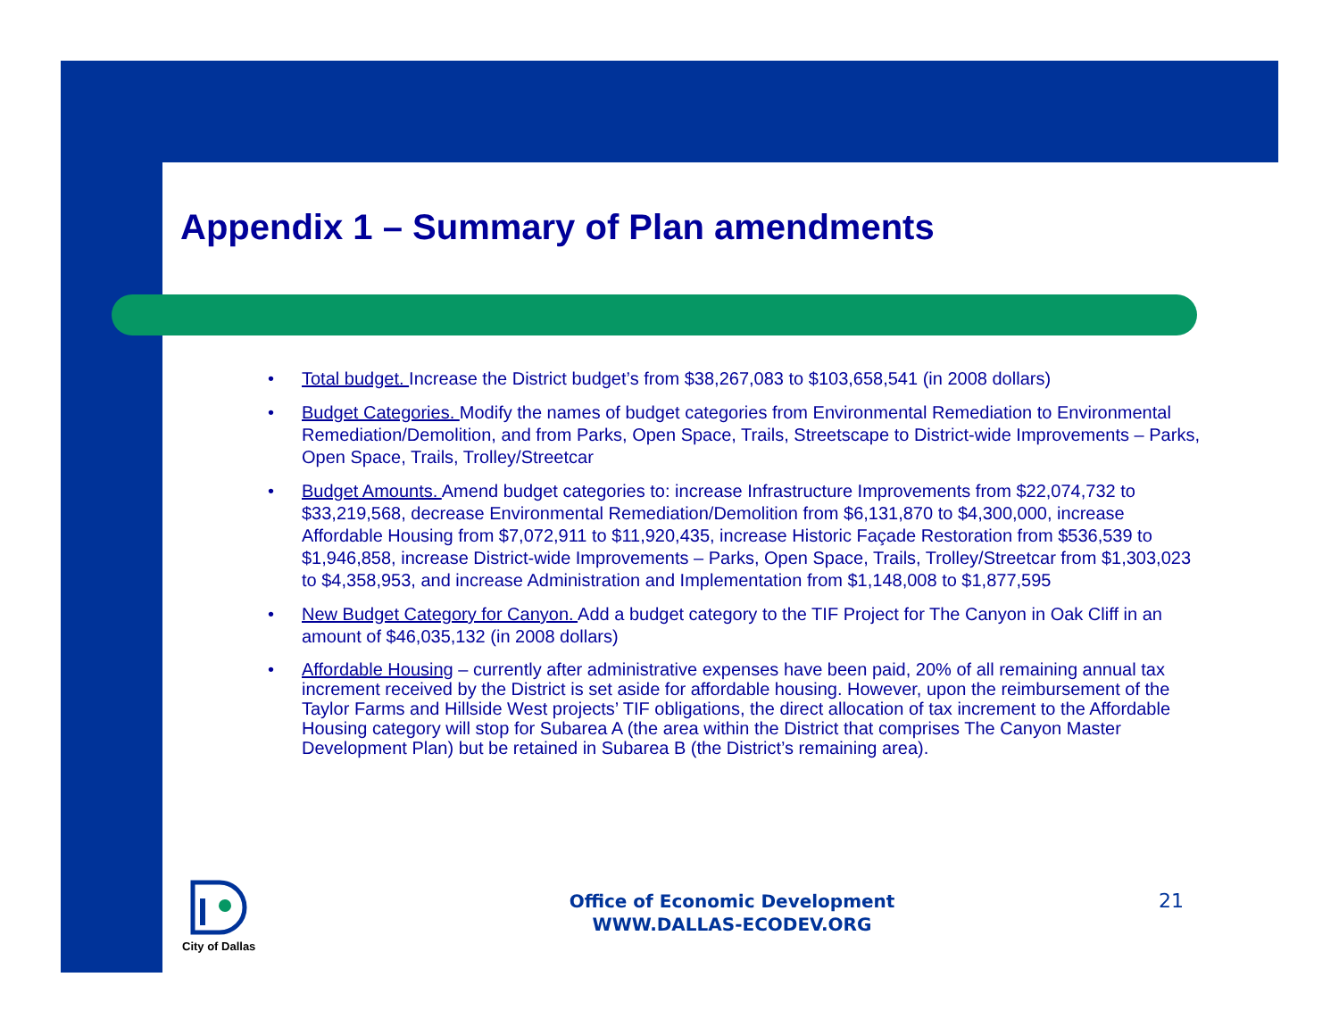Appendix 1 – Summary of Plan amendments
• Total budget. Increase the District budget’s from $38,267,083 to $103,658,541 (in 2008 dollars)
• Budget Categories. Modify the names of budget categories from Environmental Remediation to Environmental Remediation/Demolition, and from Parks, Open Space, Trails, Streetscape to District-wide Improvements – Parks, Open Space, Trails, Trolley/Streetcar
• Budget Amounts. Amend budget categories to: increase Infrastructure Improvements from $22,074,732 to $33,219,568, decrease Environmental Remediation/Demolition from $6,131,870 to $4,300,000, increase Affordable Housing from $7,072,911 to $11,920,435, increase Historic Façade Restoration from $536,539 to $1,946,858, increase District-wide Improvements – Parks, Open Space, Trails, Trolley/Streetcar from $1,303,023 to $4,358,953, and increase Administration and Implementation from $1,148,008 to $1,877,595
• New Budget Category for Canyon. Add a budget category to the TIF Project for The Canyon in Oak Cliff in an amount of $46,035,132 (in 2008 dollars)
• Affordable Housing – currently after administrative expenses have been paid, 20% of all remaining annual tax increment received by the District is set aside for affordable housing. However, upon the reimbursement of the Taylor Farms and Hillside West projects’ TIF obligations, the direct allocation of tax increment to the Affordable Housing category will stop for Subarea A (the area within the District that comprises The Canyon Master Development Plan) but be retained in Subarea B (the District’s remaining area).
City of Dallas
Office of Economic Development
WWW.DALLAS-ECODEV.ORG
21